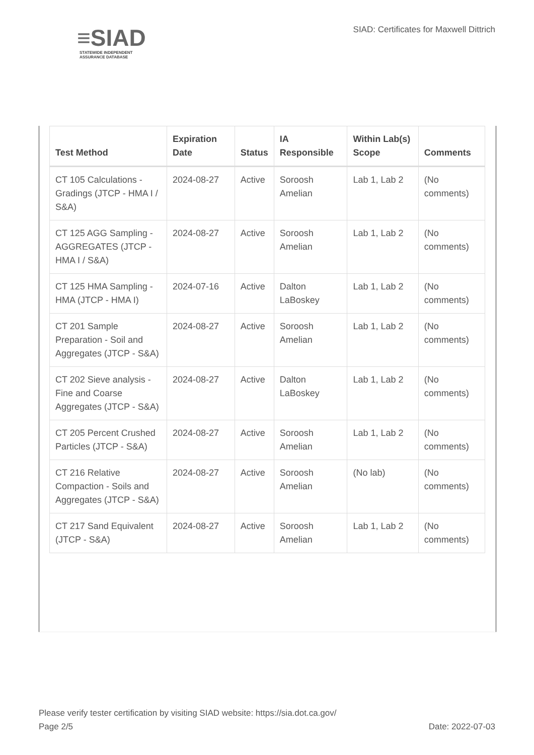≡SIAD
STATEWIDE INDEPENDENT
ASSURANCE DATABASE
SIAD: Certificates for Maxwell Dittrich
| Test Method | Expiration Date | Status | IA Responsible | Within Lab(s) Scope | Comments |
| --- | --- | --- | --- | --- | --- |
| CT 105 Calculations - Gradings (JTCP - HMA I / S&A) | 2024-08-27 | Active | Soroosh Amelian | Lab 1, Lab 2 | (No comments) |
| CT 125 AGG Sampling - AGGREGATES (JTCP - HMA I / S&A) | 2024-08-27 | Active | Soroosh Amelian | Lab 1, Lab 2 | (No comments) |
| CT 125 HMA Sampling - HMA (JTCP - HMA I) | 2024-07-16 | Active | Dalton LaBoskey | Lab 1, Lab 2 | (No comments) |
| CT 201 Sample Preparation - Soil and Aggregates (JTCP - S&A) | 2024-08-27 | Active | Soroosh Amelian | Lab 1, Lab 2 | (No comments) |
| CT 202 Sieve analysis - Fine and Coarse Aggregates (JTCP - S&A) | 2024-08-27 | Active | Dalton LaBoskey | Lab 1, Lab 2 | (No comments) |
| CT 205 Percent Crushed Particles (JTCP - S&A) | 2024-08-27 | Active | Soroosh Amelian | Lab 1, Lab 2 | (No comments) |
| CT 216 Relative Compaction - Soils and Aggregates (JTCP - S&A) | 2024-08-27 | Active | Soroosh Amelian | (No lab) | (No comments) |
| CT 217 Sand Equivalent (JTCP - S&A) | 2024-08-27 | Active | Soroosh Amelian | Lab 1, Lab 2 | (No comments) |
Please verify tester certification by visiting SIAD website: https://sia.dot.ca.gov/
Page 2/5
Date: 2022-07-03